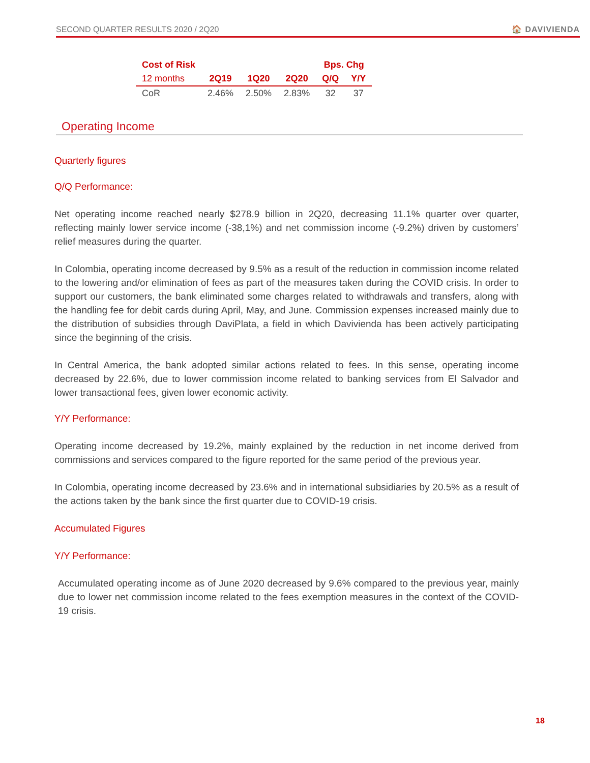SECOND QUARTER RESULTS 2020 / 2Q20 🏠 DAVIVIENDA
| Cost of Risk | | | | Bps. Chg | |
| --- | --- | --- | --- | --- | --- |
| 12 months | 2Q19 | 1Q20 | 2Q20 | Q/Q | Y/Y |
| CoR | 2.46% | 2.50% | 2.83% | 32 | 37 |
Operating Income
Quarterly figures
Q/Q Performance:
Net operating income reached nearly $278.9 billion in 2Q20, decreasing 11.1% quarter over quarter, reflecting mainly lower service income (-38,1%) and net commission income (-9.2%) driven by customers’ relief measures during the quarter.
In Colombia, operating income decreased by 9.5% as a result of the reduction in commission income related to the lowering and/or elimination of fees as part of the measures taken during the COVID crisis. In order to support our customers, the bank eliminated some charges related to withdrawals and transfers, along with the handling fee for debit cards during April, May, and June. Commission expenses increased mainly due to the distribution of subsidies through DaviPlata, a field in which Davivienda has been actively participating since the beginning of the crisis.
In Central America, the bank adopted similar actions related to fees. In this sense, operating income decreased by 22.6%, due to lower commission income related to banking services from El Salvador and lower transactional fees, given lower economic activity.
Y/Y Performance:
Operating income decreased by 19.2%, mainly explained by the reduction in net income derived from commissions and services compared to the figure reported for the same period of the previous year.
In Colombia, operating income decreased by 23.6% and in international subsidiaries by 20.5% as a result of the actions taken by the bank since the first quarter due to COVID-19 crisis.
Accumulated Figures
Y/Y Performance:
Accumulated operating income as of June 2020 decreased by 9.6% compared to the previous year, mainly due to lower net commission income related to the fees exemption measures in the context of the COVID-19 crisis.
18